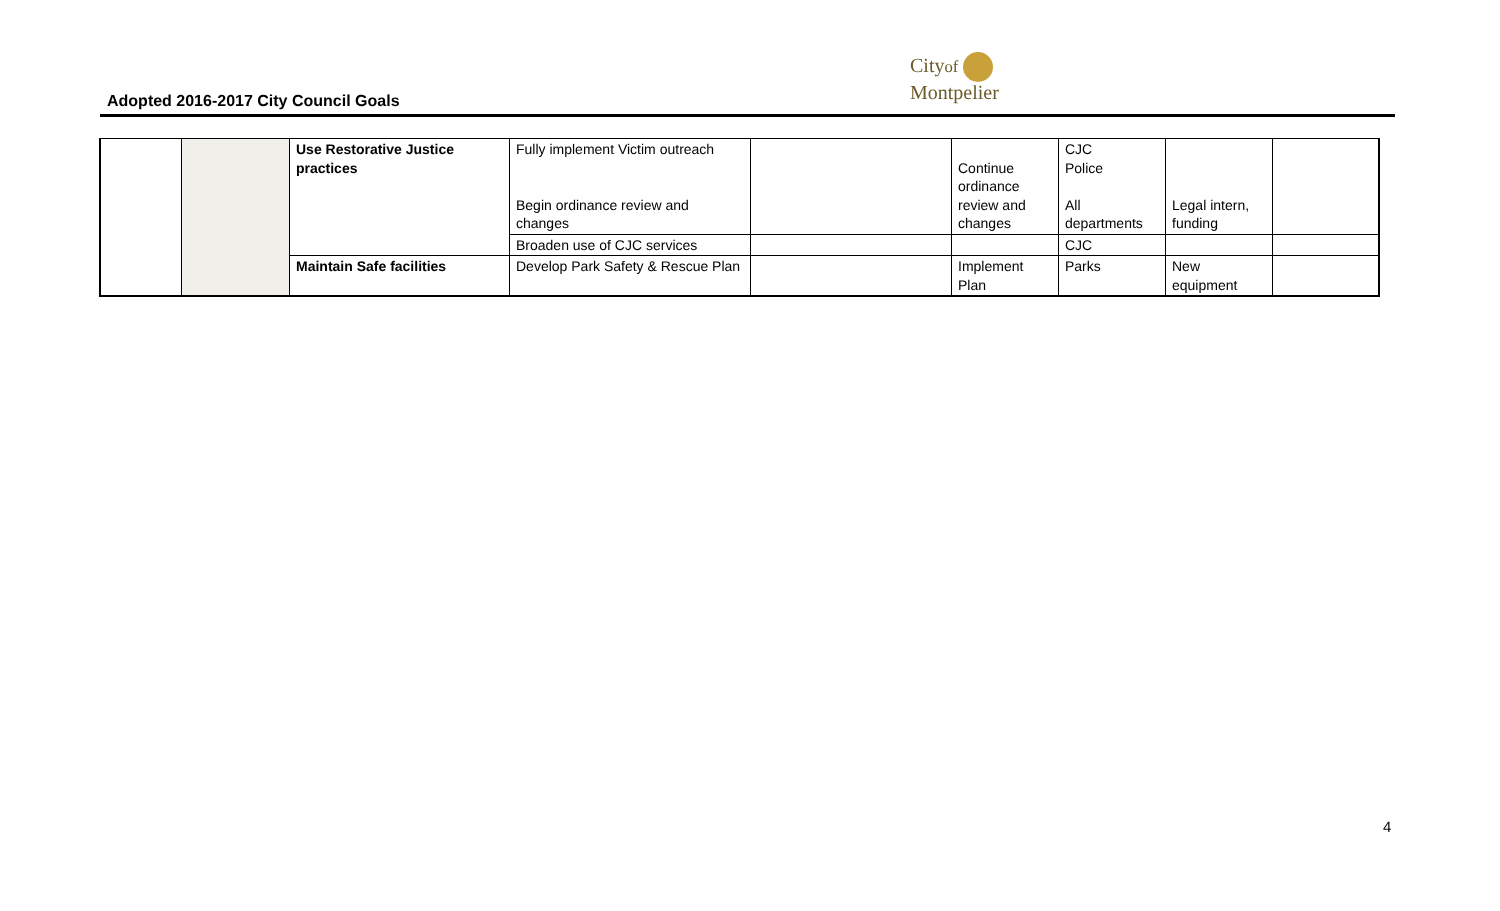Adopted 2016-2017 City Council Goals
Cityof
Montpelier
| | | Use Restorative Justice practices | Fully implement Victim outreach Begin ordinance review and changes | | Continue ordinance review and changes | CJC Police All departments | Legal intern, funding | |
| | | | Broaden use of CJC services | | | CJC | | |
| | | Maintain Safe facilities | Develop Park Safety & Rescue Plan | | Implement Plan | Parks | New equipment | |
4